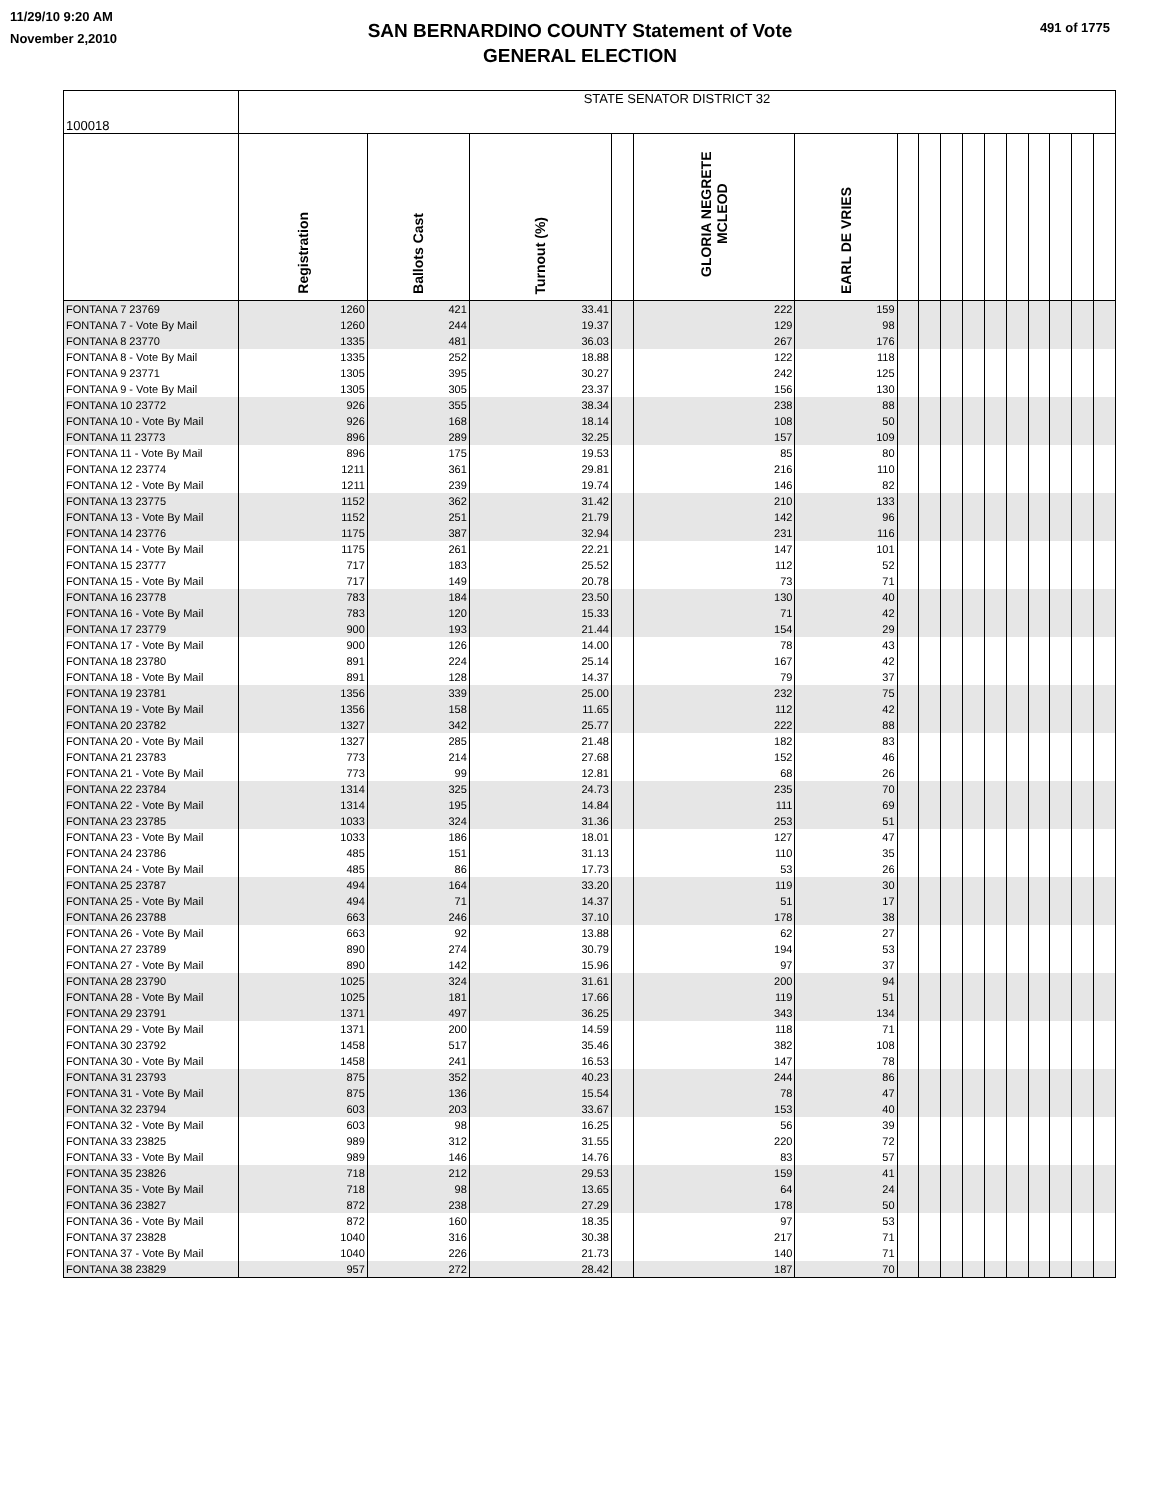11/29/10 9:20 AM
November 2,2010
SAN BERNARDINO COUNTY Statement of Vote
GENERAL ELECTION
491 of 1775
| 100018 | STATE SENATOR DISTRICT 32 | | | | | | | | | | | | | | | |
| --- | --- | --- | --- | --- | --- | --- | --- | --- | --- | --- | --- | --- | --- | --- | --- | --- |
| | Registration | Ballots Cast | Turnout (%) | | GLORIA NEGRETE MCLEOD | EARL DE VRIES | | | | | | | | | | |
| FONTANA 7 23769 | 1260 | 421 | 33.41 | | 222 | 159 | | | | | | | | | | |
| FONTANA 7 - Vote By Mail | 1260 | 244 | 19.37 | | 129 | 98 | | | | | | | | | | |
| FONTANA 8 23770 | 1335 | 481 | 36.03 | | 267 | 176 | | | | | | | | | | |
| FONTANA 8 - Vote By Mail | 1335 | 252 | 18.88 | | 122 | 118 | | | | | | | | | | |
| FONTANA 9 23771 | 1305 | 395 | 30.27 | | 242 | 125 | | | | | | | | | | |
| FONTANA 9 - Vote By Mail | 1305 | 305 | 23.37 | | 156 | 130 | | | | | | | | | | |
| FONTANA 10 23772 | 926 | 355 | 38.34 | | 238 | 88 | | | | | | | | | | |
| FONTANA 10 - Vote By Mail | 926 | 168 | 18.14 | | 108 | 50 | | | | | | | | | | |
| FONTANA 11 23773 | 896 | 289 | 32.25 | | 157 | 109 | | | | | | | | | | |
| FONTANA 11 - Vote By Mail | 896 | 175 | 19.53 | | 85 | 80 | | | | | | | | | | |
| FONTANA 12 23774 | 1211 | 361 | 29.81 | | 216 | 110 | | | | | | | | | | |
| FONTANA 12 - Vote By Mail | 1211 | 239 | 19.74 | | 146 | 82 | | | | | | | | | | |
| FONTANA 13 23775 | 1152 | 362 | 31.42 | | 210 | 133 | | | | | | | | | | |
| FONTANA 13 - Vote By Mail | 1152 | 251 | 21.79 | | 142 | 96 | | | | | | | | | | |
| FONTANA 14 23776 | 1175 | 387 | 32.94 | | 231 | 116 | | | | | | | | | | |
| FONTANA 14 - Vote By Mail | 1175 | 261 | 22.21 | | 147 | 101 | | | | | | | | | | |
| FONTANA 15 23777 | 717 | 183 | 25.52 | | 112 | 52 | | | | | | | | | | |
| FONTANA 15 - Vote By Mail | 717 | 149 | 20.78 | | 73 | 71 | | | | | | | | | | |
| FONTANA 16 23778 | 783 | 184 | 23.50 | | 130 | 40 | | | | | | | | | | |
| FONTANA 16 - Vote By Mail | 783 | 120 | 15.33 | | 71 | 42 | | | | | | | | | | |
| FONTANA 17 23779 | 900 | 193 | 21.44 | | 154 | 29 | | | | | | | | | | |
| FONTANA 17 - Vote By Mail | 900 | 126 | 14.00 | | 78 | 43 | | | | | | | | | | |
| FONTANA 18 23780 | 891 | 224 | 25.14 | | 167 | 42 | | | | | | | | | | |
| FONTANA 18 - Vote By Mail | 891 | 128 | 14.37 | | 79 | 37 | | | | | | | | | | |
| FONTANA 19 23781 | 1356 | 339 | 25.00 | | 232 | 75 | | | | | | | | | | |
| FONTANA 19 - Vote By Mail | 1356 | 158 | 11.65 | | 112 | 42 | | | | | | | | | | |
| FONTANA 20 23782 | 1327 | 342 | 25.77 | | 222 | 88 | | | | | | | | | | |
| FONTANA 20 - Vote By Mail | 1327 | 285 | 21.48 | | 182 | 83 | | | | | | | | | | |
| FONTANA 21 23783 | 773 | 214 | 27.68 | | 152 | 46 | | | | | | | | | | |
| FONTANA 21 - Vote By Mail | 773 | 99 | 12.81 | | 68 | 26 | | | | | | | | | | |
| FONTANA 22 23784 | 1314 | 325 | 24.73 | | 235 | 70 | | | | | | | | | | |
| FONTANA 22 - Vote By Mail | 1314 | 195 | 14.84 | | 111 | 69 | | | | | | | | | | |
| FONTANA 23 23785 | 1033 | 324 | 31.36 | | 253 | 51 | | | | | | | | | | |
| FONTANA 23 - Vote By Mail | 1033 | 186 | 18.01 | | 127 | 47 | | | | | | | | | | |
| FONTANA 24 23786 | 485 | 151 | 31.13 | | 110 | 35 | | | | | | | | | | |
| FONTANA 24 - Vote By Mail | 485 | 86 | 17.73 | | 53 | 26 | | | | | | | | | | |
| FONTANA 25 23787 | 494 | 164 | 33.20 | | 119 | 30 | | | | | | | | | | |
| FONTANA 25 - Vote By Mail | 494 | 71 | 14.37 | | 51 | 17 | | | | | | | | | | |
| FONTANA 26 23788 | 663 | 246 | 37.10 | | 178 | 38 | | | | | | | | | | |
| FONTANA 26 - Vote By Mail | 663 | 92 | 13.88 | | 62 | 27 | | | | | | | | | | |
| FONTANA 27 23789 | 890 | 274 | 30.79 | | 194 | 53 | | | | | | | | | | |
| FONTANA 27 - Vote By Mail | 890 | 142 | 15.96 | | 97 | 37 | | | | | | | | | | |
| FONTANA 28 23790 | 1025 | 324 | 31.61 | | 200 | 94 | | | | | | | | | | |
| FONTANA 28 - Vote By Mail | 1025 | 181 | 17.66 | | 119 | 51 | | | | | | | | | | |
| FONTANA 29 23791 | 1371 | 497 | 36.25 | | 343 | 134 | | | | | | | | | | |
| FONTANA 29 - Vote By Mail | 1371 | 200 | 14.59 | | 118 | 71 | | | | | | | | | | |
| FONTANA 30 23792 | 1458 | 517 | 35.46 | | 382 | 108 | | | | | | | | | | |
| FONTANA 30 - Vote By Mail | 1458 | 241 | 16.53 | | 147 | 78 | | | | | | | | | | |
| FONTANA 31 23793 | 875 | 352 | 40.23 | | 244 | 86 | | | | | | | | | | |
| FONTANA 31 - Vote By Mail | 875 | 136 | 15.54 | | 78 | 47 | | | | | | | | | | |
| FONTANA 32 23794 | 603 | 203 | 33.67 | | 153 | 40 | | | | | | | | | | |
| FONTANA 32 - Vote By Mail | 603 | 98 | 16.25 | | 56 | 39 | | | | | | | | | | |
| FONTANA 33 23825 | 989 | 312 | 31.55 | | 220 | 72 | | | | | | | | | | |
| FONTANA 33 - Vote By Mail | 989 | 146 | 14.76 | | 83 | 57 | | | | | | | | | | |
| FONTANA 35 23826 | 718 | 212 | 29.53 | | 159 | 41 | | | | | | | | | | |
| FONTANA 35 - Vote By Mail | 718 | 98 | 13.65 | | 64 | 24 | | | | | | | | | | |
| FONTANA 36 23827 | 872 | 238 | 27.29 | | 178 | 50 | | | | | | | | | | |
| FONTANA 36 - Vote By Mail | 872 | 160 | 18.35 | | 97 | 53 | | | | | | | | | | |
| FONTANA 37 23828 | 1040 | 316 | 30.38 | | 217 | 71 | | | | | | | | | | |
| FONTANA 37 - Vote By Mail | 1040 | 226 | 21.73 | | 140 | 71 | | | | | | | | | | |
| FONTANA 38 23829 | 957 | 272 | 28.42 | | 187 | 70 | | | | | | | | | | |